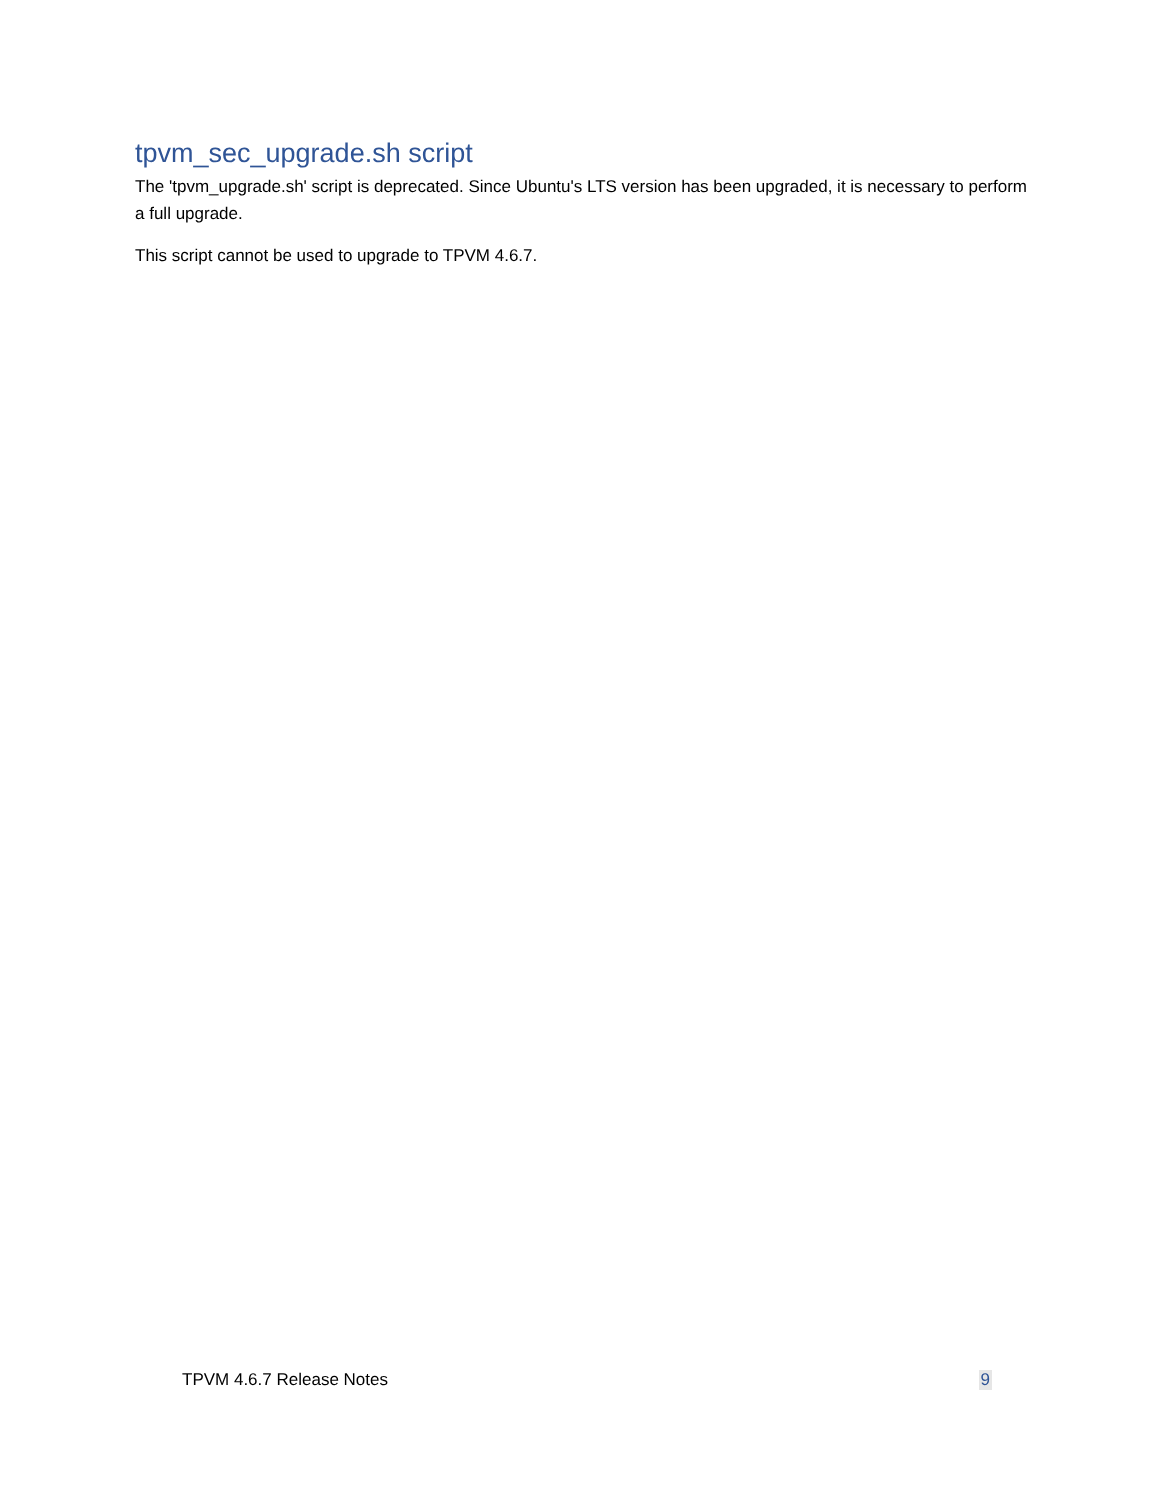tpvm_sec_upgrade.sh script
The 'tpvm_upgrade.sh' script is deprecated. Since Ubuntu's LTS version has been upgraded, it is necessary to perform a full upgrade.
This script cannot be used to upgrade to TPVM 4.6.7.
TPVM 4.6.7 Release Notes 9